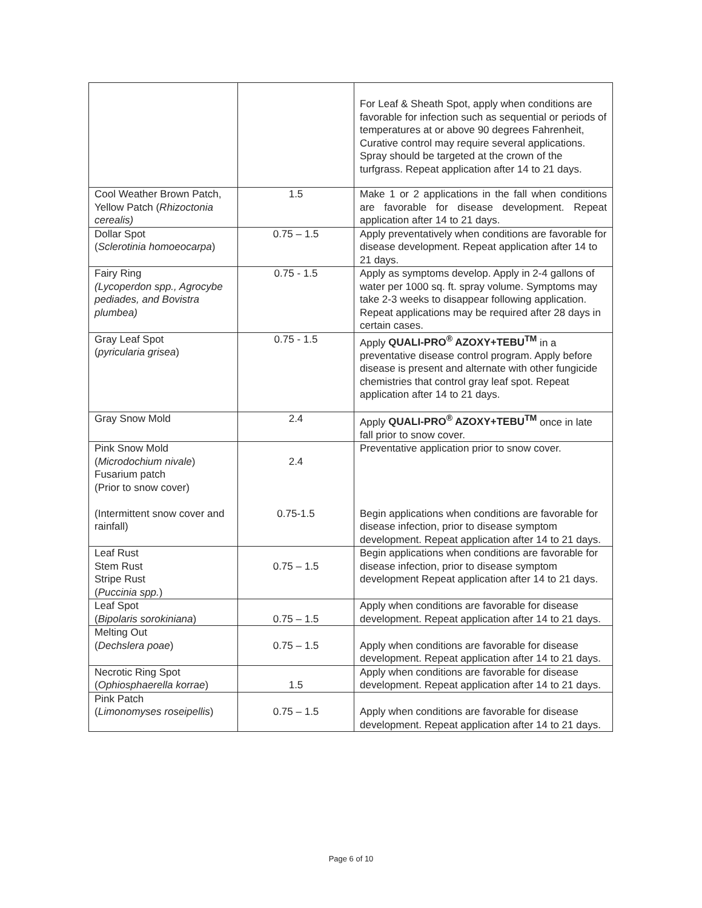| | | For Leaf & Sheath Spot, apply when conditions are favorable for infection such as sequential or periods of temperatures at or above 90 degrees Fahrenheit, Curative control may require several applications. Spray should be targeted at the crown of the turfgrass. Repeat application after 14 to 21 days. |
| Cool Weather Brown Patch, Yellow Patch ( Rhizoctonia cerealis) | 1.5 | Make 1 or 2 applications in the fall when conditions are favorable for disease development. Repeat application after 14 to 21 days. |
| Dollar Spot ( Sclerotinia homoeocarpa ) | 0.75 – 1.5 | Apply preventatively when conditions are favorable for disease development. Repeat application after 14 to 21 days. |
| Fairy Ring (Lycoperdon spp., Agrocybe pediades, and Bovistra plumbea) | 0.75 - 1.5 | Apply as symptoms develop. Apply in 2-4 gallons of water per 1000 sq. ft. spray volume. Symptoms may take 2-3 weeks to disappear following application. Repeat applications may be required after 28 days in certain cases. |
| Gray Leaf Spot ( pyricularia grisea ) | 0.75 - 1.5 | Apply QUALI-PRO<sup>®</sup> AZOXY+TEBU<sup>TM</sup> in a preventative disease control program. Apply before disease is present and alternate with other fungicide chemistries that control gray leaf spot. Repeat application after 14 to 21 days. |
| Gray Snow Mold | 2.4 | Apply QUALI-PRO<sup>®</sup> AZOXY+TEBU<sup>TM</sup> once in late fall prior to snow cover. |
| Pink Snow Mold ( Microdochium nivale ) Fusarium patch (Prior to snow cover) (Intermittent snow cover and rainfall) | 2.4 0.75-1.5 | Preventative application prior to snow cover. Begin applications when conditions are favorable for disease infection, prior to disease symptom development. Repeat application after 14 to 21 days. |
| Leaf Rust Stem Rust Stripe Rust ( Puccinia spp. ) | 0.75 – 1.5 | Begin applications when conditions are favorable for disease infection, prior to disease symptom development Repeat application after 14 to 21 days. |
| Leaf Spot ( Bipolaris sorokiniana ) | 0.75 – 1.5 | Apply when conditions are favorable for disease development. Repeat application after 14 to 21 days. |
| Melting Out ( Dechslera poae ) | 0.75 – 1.5 | Apply when conditions are favorable for disease development. Repeat application after 14 to 21 days. |
| Necrotic Ring Spot ( Ophiosphaerella korrae ) | 1.5 | Apply when conditions are favorable for disease development. Repeat application after 14 to 21 days. |
| Pink Patch ( Limonomyses roseipellis ) | 0.75 – 1.5 | Apply when conditions are favorable for disease development. Repeat application after 14 to 21 days. |
Page 6 of 10